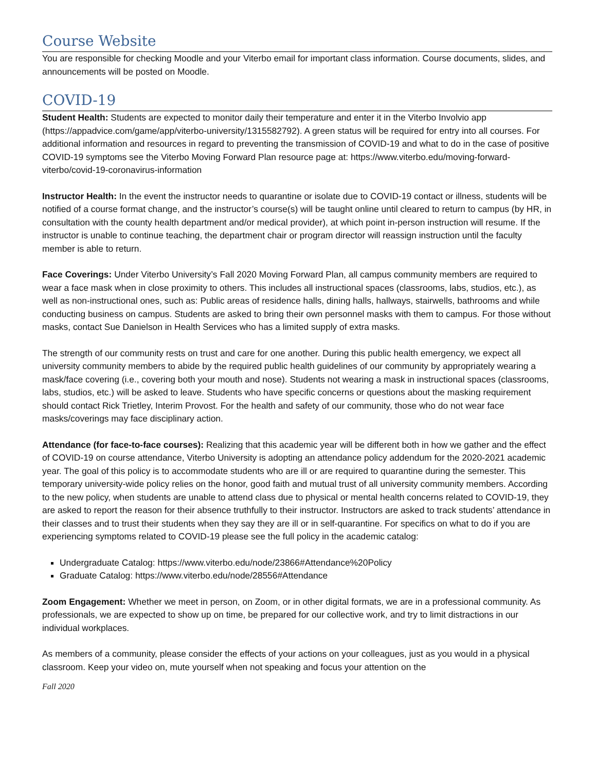Course Website
You are responsible for checking Moodle and your Viterbo email for important class information. Course documents, slides, and announcements will be posted on Moodle.
COVID-19
Student Health: Students are expected to monitor daily their temperature and enter it in the Viterbo Involvio app (https://appadvice.com/game/app/viterbo-university/1315582792). A green status will be required for entry into all courses. For additional information and resources in regard to preventing the transmission of COVID-19 and what to do in the case of positive COVID-19 symptoms see the Viterbo Moving Forward Plan resource page at: https://www.viterbo.edu/moving-forward-viterbo/covid-19-coronavirus-information
Instructor Health: In the event the instructor needs to quarantine or isolate due to COVID-19 contact or illness, students will be notified of a course format change, and the instructor’s course(s) will be taught online until cleared to return to campus (by HR, in consultation with the county health department and/or medical provider), at which point in-person instruction will resume. If the instructor is unable to continue teaching, the department chair or program director will reassign instruction until the faculty member is able to return.
Face Coverings: Under Viterbo University’s Fall 2020 Moving Forward Plan, all campus community members are required to wear a face mask when in close proximity to others. This includes all instructional spaces (classrooms, labs, studios, etc.), as well as non-instructional ones, such as: Public areas of residence halls, dining halls, hallways, stairwells, bathrooms and while conducting business on campus. Students are asked to bring their own personnel masks with them to campus. For those without masks, contact Sue Danielson in Health Services who has a limited supply of extra masks.
The strength of our community rests on trust and care for one another. During this public health emergency, we expect all university community members to abide by the required public health guidelines of our community by appropriately wearing a mask/face covering (i.e., covering both your mouth and nose). Students not wearing a mask in instructional spaces (classrooms, labs, studios, etc.) will be asked to leave. Students who have specific concerns or questions about the masking requirement should contact Rick Trietley, Interim Provost. For the health and safety of our community, those who do not wear face masks/coverings may face disciplinary action.
Attendance (for face-to-face courses): Realizing that this academic year will be different both in how we gather and the effect of COVID-19 on course attendance, Viterbo University is adopting an attendance policy addendum for the 2020-2021 academic year. The goal of this policy is to accommodate students who are ill or are required to quarantine during the semester. This temporary university-wide policy relies on the honor, good faith and mutual trust of all university community members. According to the new policy, when students are unable to attend class due to physical or mental health concerns related to COVID-19, they are asked to report the reason for their absence truthfully to their instructor. Instructors are asked to track students’ attendance in their classes and to trust their students when they say they are ill or in self-quarantine. For specifics on what to do if you are experiencing symptoms related to COVID-19 please see the full policy in the academic catalog:
Undergraduate Catalog: https://www.viterbo.edu/node/23866#Attendance%20Policy
Graduate Catalog: https://www.viterbo.edu/node/28556#Attendance
Zoom Engagement: Whether we meet in person, on Zoom, or in other digital formats, we are in a professional community. As professionals, we are expected to show up on time, be prepared for our collective work, and try to limit distractions in our individual workplaces.
As members of a community, please consider the effects of your actions on your colleagues, just as you would in a physical classroom. Keep your video on, mute yourself when not speaking and focus your attention on the
Fall 2020